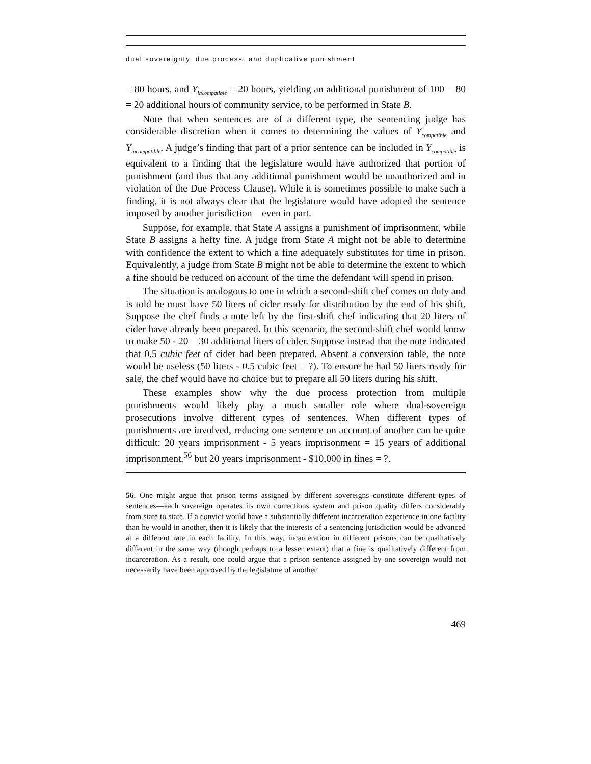dual sovereignty, due process, and duplicative punishment
= 80 hours, and Y<sub>incompatible</sub> = 20 hours, yielding an additional punishment of 100 − 80 = 20 additional hours of community service, to be performed in State B.
Note that when sentences are of a different type, the sentencing judge has considerable discretion when it comes to determining the values of Y<sub>compatible</sub> and Y<sub>incompatible</sub>. A judge’s finding that part of a prior sentence can be included in Y<sub>compatible</sub> is equivalent to a finding that the legislature would have authorized that portion of punishment (and thus that any additional punishment would be unauthorized and in violation of the Due Process Clause). While it is sometimes possible to make such a finding, it is not always clear that the legislature would have adopted the sentence imposed by another jurisdiction—even in part.
Suppose, for example, that State A assigns a punishment of imprisonment, while State B assigns a hefty fine. A judge from State A might not be able to determine with confidence the extent to which a fine adequately substitutes for time in prison. Equivalently, a judge from State B might not be able to determine the extent to which a fine should be reduced on account of the time the defendant will spend in prison.
The situation is analogous to one in which a second-shift chef comes on duty and is told he must have 50 liters of cider ready for distribution by the end of his shift. Suppose the chef finds a note left by the first-shift chef indicating that 20 liters of cider have already been prepared. In this scenario, the second-shift chef would know to make 50 - 20 = 30 additional liters of cider. Suppose instead that the note indicated that 0.5 cubic feet of cider had been prepared. Absent a conversion table, the note would be useless (50 liters - 0.5 cubic feet = ?). To ensure he had 50 liters ready for sale, the chef would have no choice but to prepare all 50 liters during his shift.
These examples show why the due process protection from multiple punishments would likely play a much smaller role where dual-sovereign prosecutions involve different types of sentences. When different types of punishments are involved, reducing one sentence on account of another can be quite difficult: 20 years imprisonment - 5 years imprisonment = 15 years of additional imprisonment,<sup>56</sup> but 20 years imprisonment - $10,000 in fines = ?.
56. One might argue that prison terms assigned by different sovereigns constitute different types of sentences—each sovereign operates its own corrections system and prison quality differs considerably from state to state. If a convict would have a substantially different incarceration experience in one facility than he would in another, then it is likely that the interests of a sentencing jurisdiction would be advanced at a different rate in each facility. In this way, incarceration in different prisons can be qualitatively different in the same way (though perhaps to a lesser extent) that a fine is qualitatively different from incarceration. As a result, one could argue that a prison sentence assigned by one sovereign would not necessarily have been approved by the legislature of another.
469